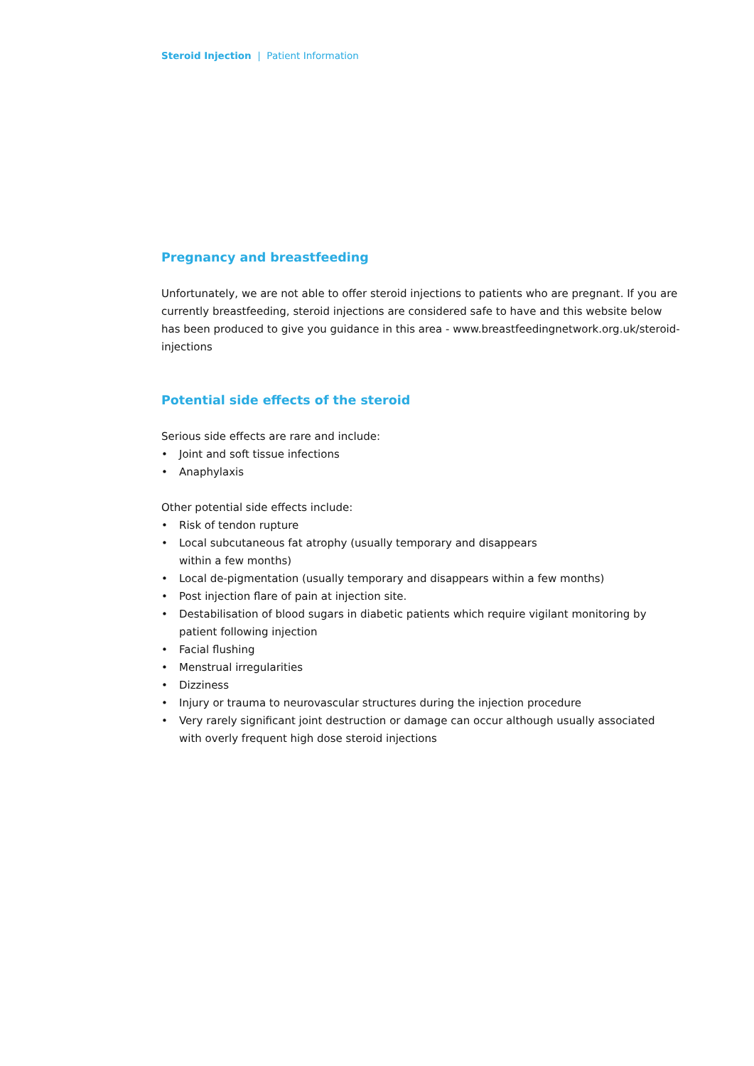Steroid Injection | Patient Information
Pregnancy and breastfeeding
Unfortunately, we are not able to offer steroid injections to patients who are pregnant. If you are currently breastfeeding, steroid injections are considered safe to have and this website below has been produced to give you guidance in this area - www.breastfeedingnetwork.org.uk/steroid-injections
Potential side effects of the steroid
Serious side effects are rare and include:
• Joint and soft tissue infections
• Anaphylaxis
Other potential side effects include:
• Risk of tendon rupture
• Local subcutaneous fat atrophy (usually temporary and disappears
within a few months)
• Local de-pigmentation (usually temporary and disappears within a few months)
• Post injection flare of pain at injection site.
• Destabilisation of blood sugars in diabetic patients which require vigilant monitoring by patient following injection
• Facial flushing
• Menstrual irregularities
• Dizziness
• Injury or trauma to neurovascular structures during the injection procedure
• Very rarely significant joint destruction or damage can occur although usually associated with overly frequent high dose steroid injections